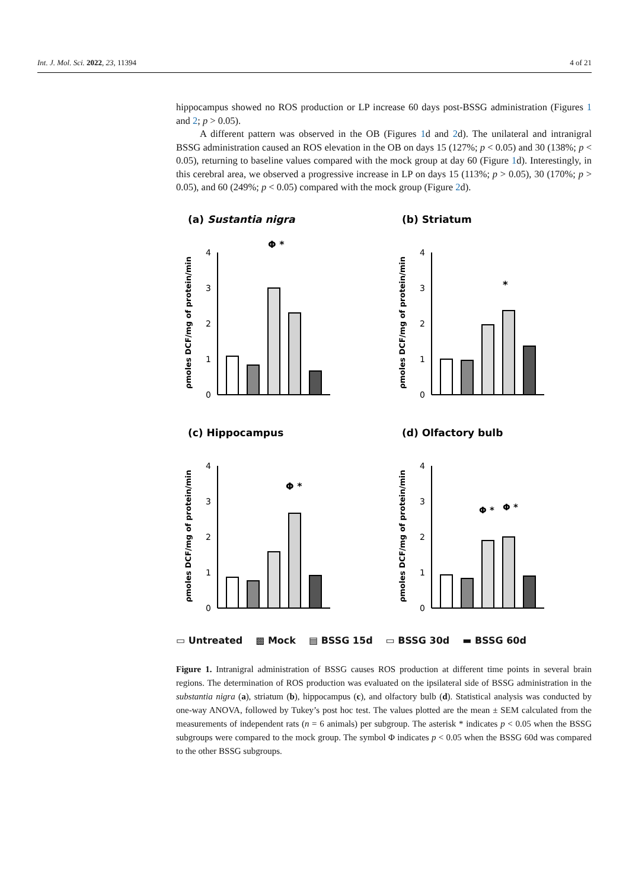Int. J. Mol. Sci. 2022, 23, 11394 4 of 21
hippocampus showed no ROS production or LP increase 60 days post-BSSG administration (Figures 1 and 2; p > 0.05).
A different pattern was observed in the OB (Figures 1d and 2d). The unilateral and intranigral BSSG administration caused an ROS elevation in the OB on days 15 (127%; p < 0.05) and 30 (138%; p < 0.05), returning to baseline values compared with the mock group at day 60 (Figure 1d). Interestingly, in this cerebral area, we observed a progressive increase in LP on days 15 (113%; p > 0.05), 30 (170%; p > 0.05), and 60 (249%; p < 0.05) compared with the mock group (Figure 2d).
(a) Sustantia nigra
Φ *
0
1
2
3
4
ρmoles DCF/mg of protein/min
(b) Striatum
0
1
2
3
4
ρmoles DCF/mg of protein/min
*
(c) Hippocampus
Φ *
0
1
2
3
4
ρmoles DCF/mg of protein/min
(d) Olfactory bulb
Φ *
Φ *
0
1
2
3
4
ρmoles DCF/mg of protein/min
▭ Untreated ▩ Mock ▤ BSSG 15d ▭ BSSG 30d ▬ BSSG 60d
Figure 1. Intranigral administration of BSSG causes ROS production at different time points in several brain regions. The determination of ROS production was evaluated on the ipsilateral side of BSSG administration in the substantia nigra (a), striatum (b), hippocampus (c), and olfactory bulb (d). Statistical analysis was conducted by one-way ANOVA, followed by Tukey’s post hoc test. The values plotted are the mean ± SEM calculated from the measurements of independent rats (n = 6 animals) per subgroup. The asterisk * indicates p < 0.05 when the BSSG subgroups were compared to the mock group. The symbol Φ indicates p < 0.05 when the BSSG 60d was compared to the other BSSG subgroups.